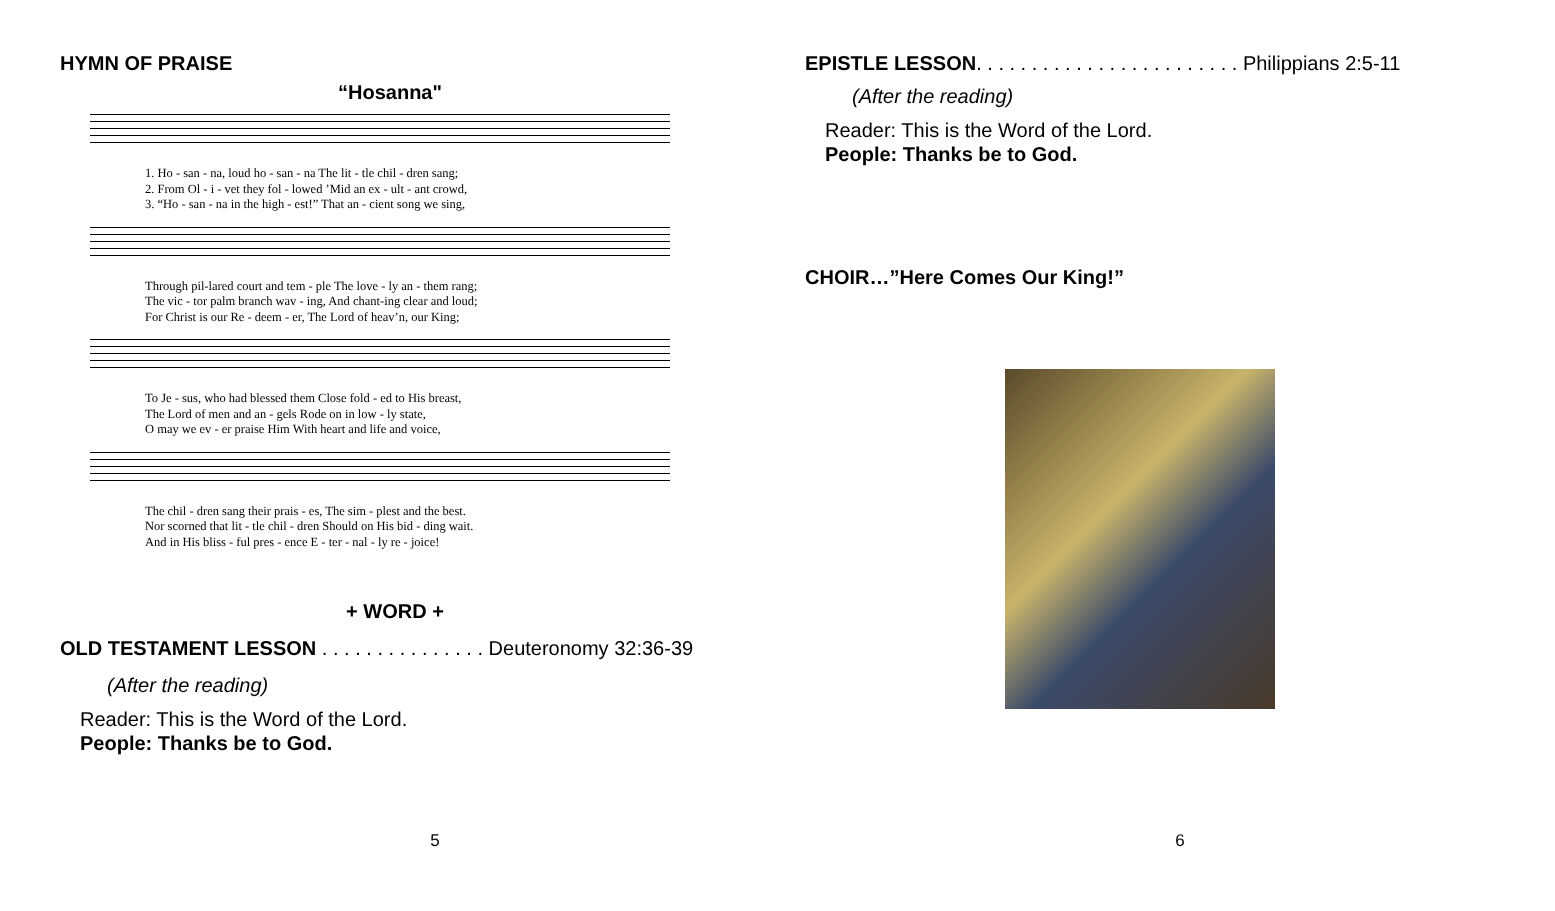HYMN OF PRAISE
“Hosanna"
1. Ho - san - na, loud ho - san - na The lit - tle chil - dren sang; 2. From Ol - i - vet they fol - lowed ’Mid an ex - ult - ant crowd, 3. “Ho - san - na in the high - est!” That an - cient song we sing,
Through pil-lared court and tem - ple The love - ly an - them rang; The vic - tor palm branch wav - ing, And chant-ing clear and loud; For Christ is our Re - deem - er, The Lord of heav’n, our King;
To Je - sus, who had blessed them Close fold - ed to His breast, The Lord of men and an - gels Rode on in low - ly state, O may we ev - er praise Him With heart and life and voice,
The chil - dren sang their prais - es, The sim - plest and the best. Nor scorned that lit - tle chil - dren Should on His bid - ding wait. And in His bliss - ful pres - ence E - ter - nal - ly re - joice!
+ WORD +
OLD TESTAMENT LESSON . . . . . . . . . . . . . . . Deuteronomy 32:36-39
(After the reading)
Reader: This is the Word of the Lord.
People: Thanks be to God.
5
EPISTLE LESSON. . . . . . . . . . . . . . . . . . . . . . . . Philippians 2:5-11
(After the reading)
Reader: This is the Word of the Lord.
People: Thanks be to God.
CHOIR…”Here Comes Our King!”
6